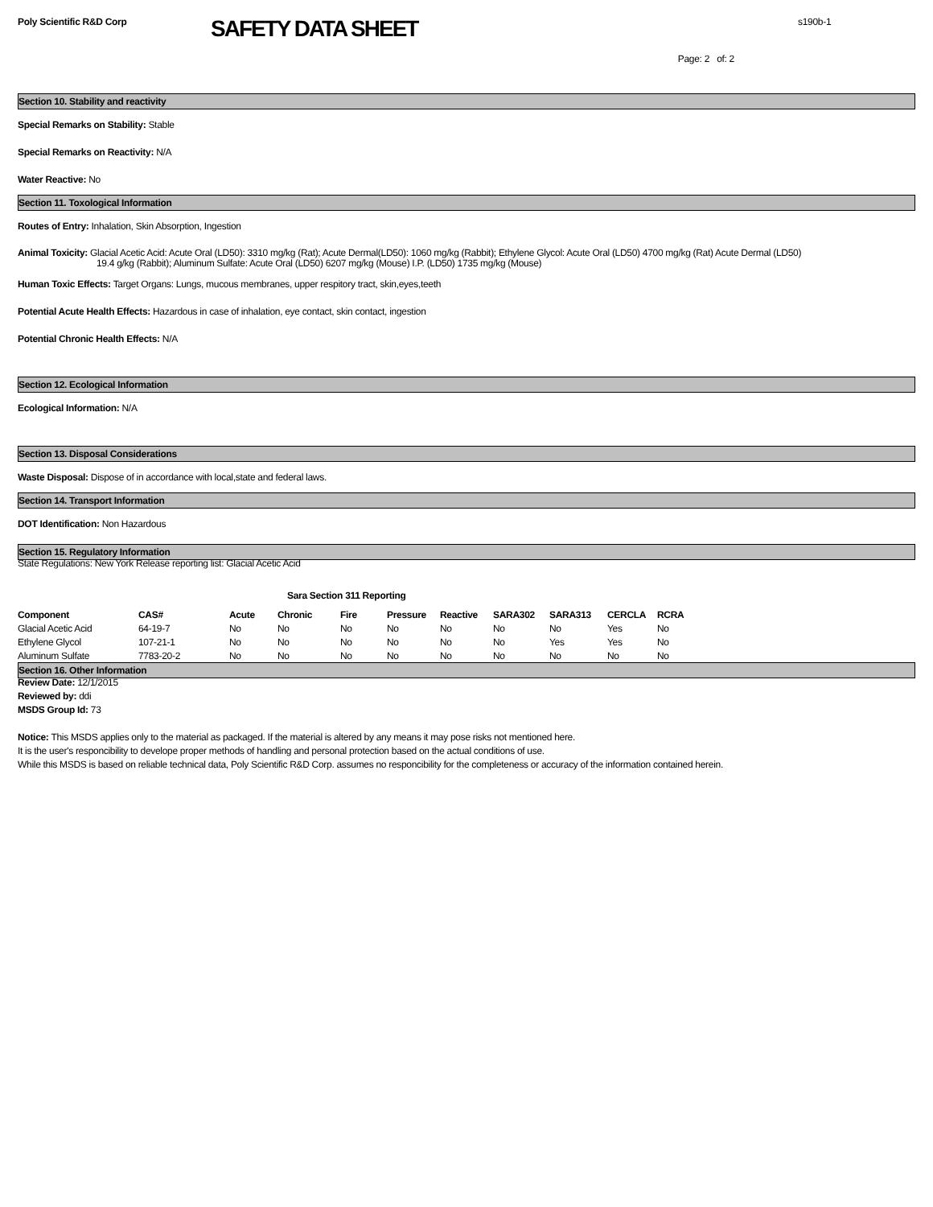Poly Scientific R&D Corp
SAFETY DATA SHEET
s190b-1
Page: 2 of: 2
Section 10. Stability and reactivity
Special Remarks on Stability: Stable
Special Remarks on Reactivity: N/A
Water Reactive: No
Section 11. Toxological Information
Routes of Entry: Inhalation, Skin Absorption, Ingestion
Animal Toxicity: Glacial Acetic Acid: Acute Oral (LD50): 3310 mg/kg (Rat); Acute Dermal(LD50): 1060 mg/kg (Rabbit); Ethylene Glycol: Acute Oral (LD50) 4700 mg/kg (Rat) Acute Dermal (LD50)
19.4 g/kg (Rabbit); Aluminum Sulfate: Acute Oral (LD50) 6207 mg/kg (Mouse) I.P. (LD50) 1735 mg/kg (Mouse)
Human Toxic Effects: Target Organs: Lungs, mucous membranes, upper respitory tract, skin,eyes,teeth
Potential Acute Health Effects: Hazardous in case of inhalation, eye contact, skin contact, ingestion
Potential Chronic Health Effects: N/A
Section 12. Ecological Information
Ecological Information: N/A
Section 13. Disposal Considerations
Waste Disposal: Dispose of in accordance with local,state and federal laws.
Section 14. Transport Information
DOT Identification: Non Hazardous
Section 15. Regulatory Information
State Regulations: New York Release reporting list: Glacial Acetic Acid
Sara Section 311 Reporting
| Component | CAS# | Acute | Chronic | Fire | Pressure | Reactive | SARA302 | SARA313 | CERCLA | RCRA |
| --- | --- | --- | --- | --- | --- | --- | --- | --- | --- | --- |
| Glacial Acetic Acid | 64-19-7 | No | No | No | No | No | No | No | Yes | No |
| Ethylene Glycol | 107-21-1 | No | No | No | No | No | No | Yes | Yes | No |
| Aluminum Sulfate | 7783-20-2 | No | No | No | No | No | No | No | No | No |
Section 16. Other Information
Review Date: 12/1/2015
Reviewed by: ddi
MSDS Group Id: 73
Notice: This MSDS applies only to the material as packaged. If the material is altered by any means it may pose risks not mentioned here.
It is the user's responcibility to develope proper methods of handling and personal protection based on the actual conditions of use.
While this MSDS is based on reliable technical data, Poly Scientific R&D Corp. assumes no responcibility for the completeness or accuracy of the information contained herein.